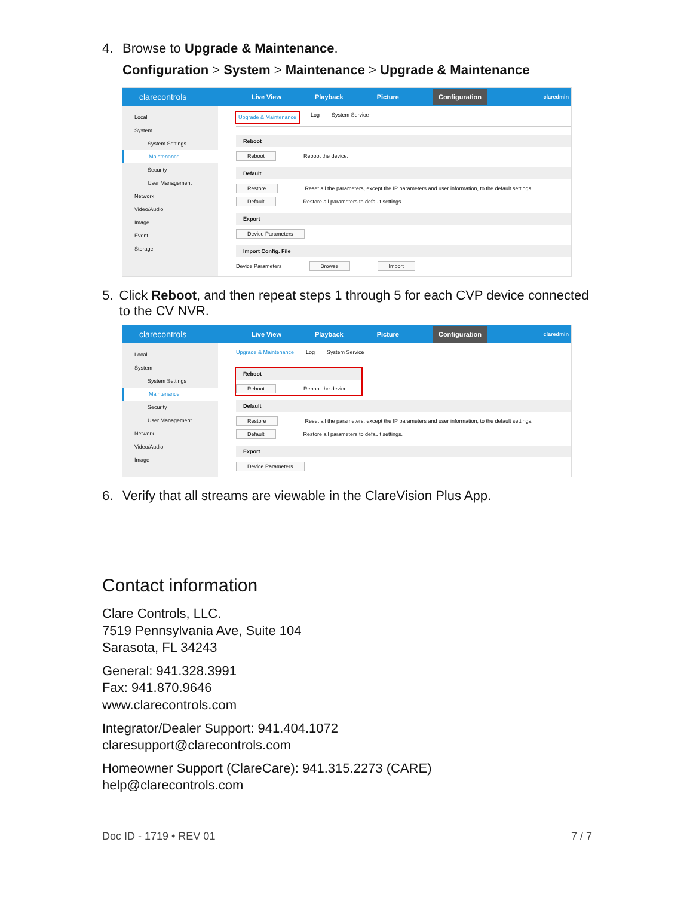4. Browse to Upgrade & Maintenance.
Configuration > System > Maintenance > Upgrade & Maintenance
clarecontrols
Live View Playback Picture Configuration claredmin
Local
System
System Settings
Maintenance
Security
User Management
Network
Video/Audio
Image
Event
Storage
Upgrade & Maintenance Log System Service
Reboot
Reboot Reboot the device.
Default
Restore Reset all the parameters, except the IP parameters and user information, to the default settings.
Default Restore all parameters to default settings.
Export
Device Parameters
Import Config. File
Device Parameters Browse Import
5. Click Reboot, and then repeat steps 1 through 5 for each CVP device connected to the CV NVR.
clarecontrols
Live View Playback Picture Configuration claredmin
Local
System
System Settings
Maintenance
Security
User Management
Network
Video/Audio
Image
Upgrade & Maintenance Log System Service
Reboot
Reboot Reboot the device.
Default
Restore Reset all the parameters, except the IP parameters and user information, to the default settings.
Default Restore all parameters to default settings.
Export
Device Parameters
6. Verify that all streams are viewable in the ClareVision Plus App.
Contact information
Clare Controls, LLC.
7519 Pennsylvania Ave, Suite 104
Sarasota, FL 34243
General: 941.328.3991
Fax: 941.870.9646
www.clarecontrols.com
Integrator/Dealer Support: 941.404.1072
claresupport@clarecontrols.com
Homeowner Support (ClareCare): 941.315.2273 (CARE)
help@clarecontrols.com
Doc ID - 1719 • REV 01 7 / 7